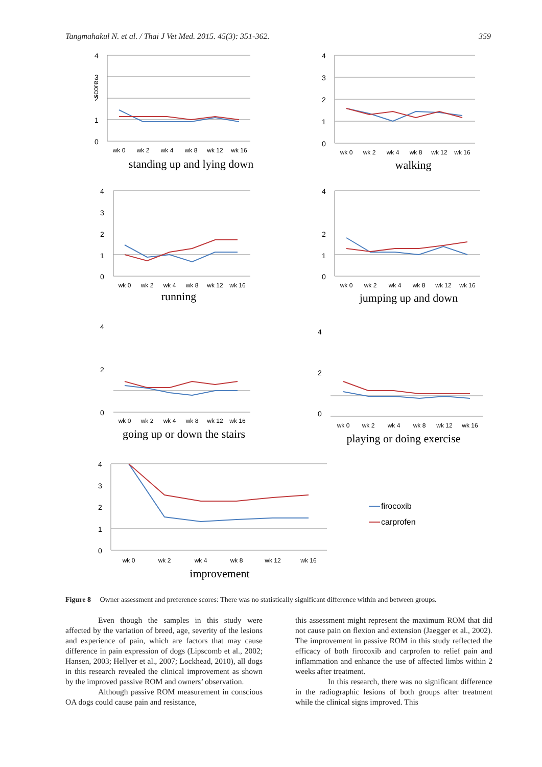Tangmahakul N. et al. / Thai J Vet Med. 2015. 45(3): 351-362. 359
4
3
2
1
0
score
wk 0
wk 2
wk 4
wk 8
wk 12
wk 16
standing up and lying down
4
3
2
1
0
wk 0
wk 2
wk 4
wk 8
wk 12
wk 16
walking
4
3
2
1
0
wk 0
wk 2
wk 4
wk 8
wk 12
wk 16
running
4
2
1
0
wk 0
wk 2
wk 4
wk 8
wk 12
wk 16
jumping up and down
4
2
0
wk 0
wk 2
wk 4
wk 8
wk 12
wk 16
going up or down the stairs
4
2
0
wk 0
wk 2
wk 4
wk 8
wk 12
wk 16
playing or doing exercise
4
3
2
1
0
wk 0
wk 2
wk 4
wk 8
wk 12
wk 16
improvement
firocoxib
carprofen
Figure 8 Owner assessment and preference scores: There was no statistically significant difference within and between groups.
Even though the samples in this study were affected by the variation of breed, age, severity of the lesions and experience of pain, which are factors that may cause difference in pain expression of dogs (Lipscomb et al., 2002; Hansen, 2003; Hellyer et al., 2007; Lockhead, 2010), all dogs in this research revealed the clinical improvement as shown by the improved passive ROM and owners’ observation.
Although passive ROM measurement in conscious OA dogs could cause pain and resistance,
this assessment might represent the maximum ROM that did not cause pain on flexion and extension (Jaegger et al., 2002). The improvement in passive ROM in this study reflected the efficacy of both firocoxib and carprofen to relief pain and inflammation and enhance the use of affected limbs within 2 weeks after treatment.
In this research, there was no significant difference in the radiographic lesions of both groups after treatment while the clinical signs improved. This